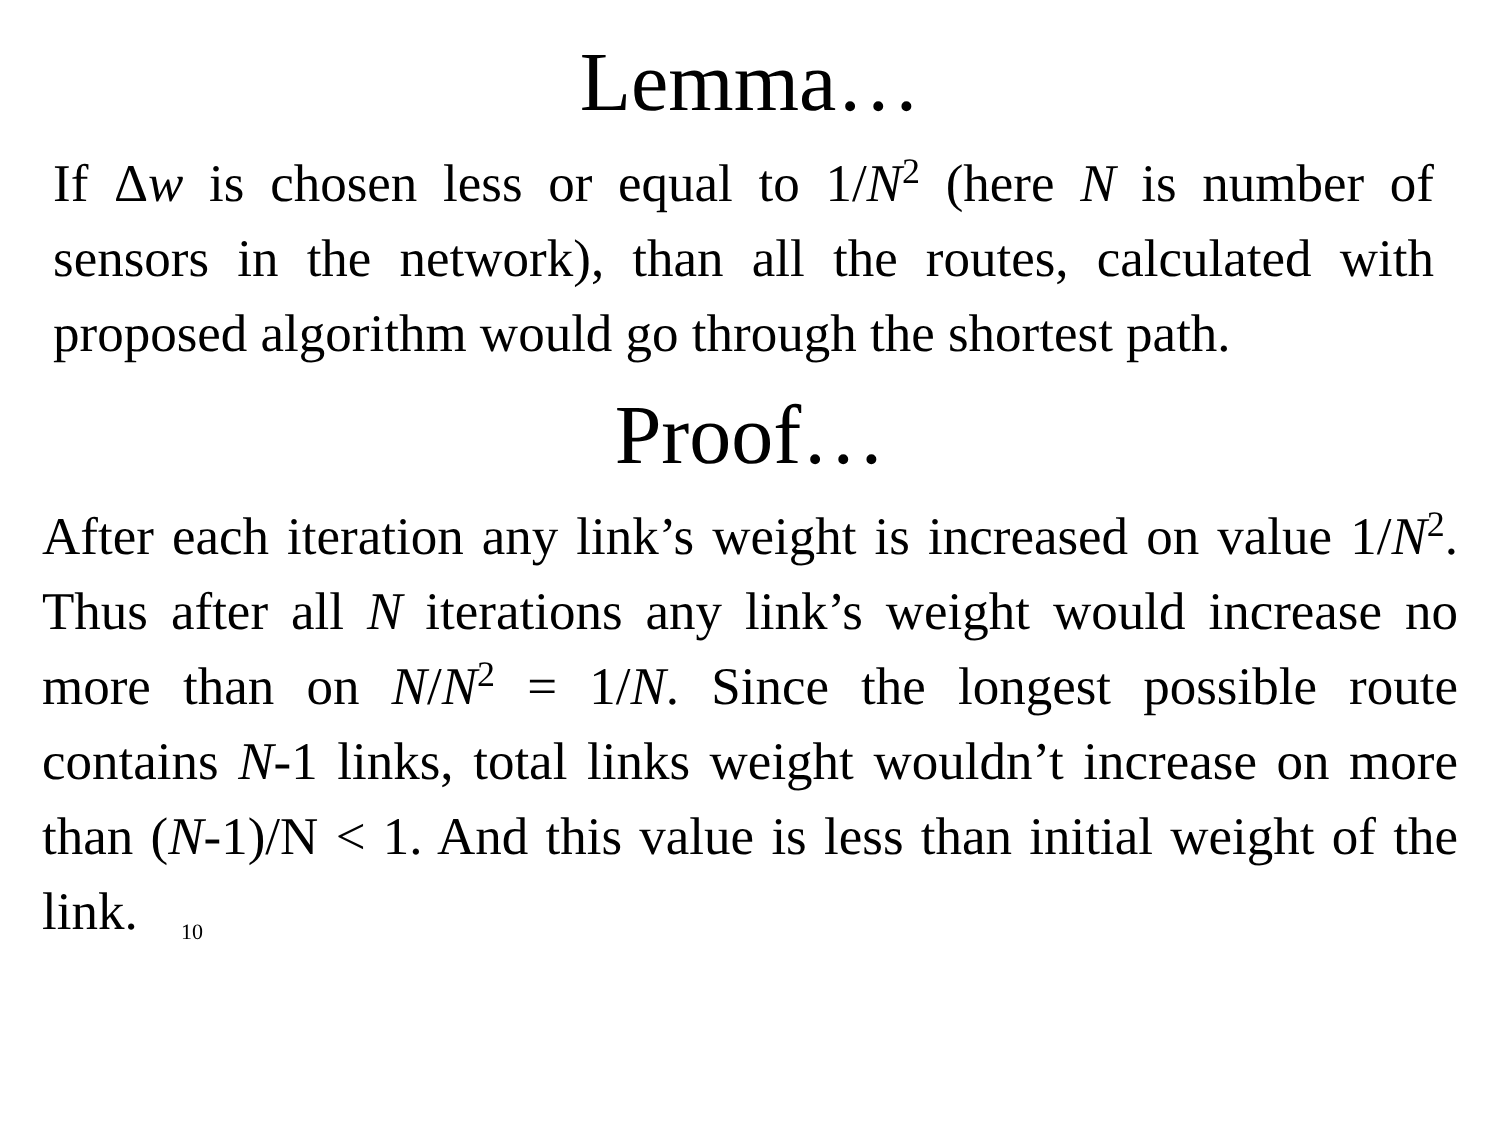Lemma…
If Δw is chosen less or equal to 1/N<sup>2</sup> (here N is number of sensors in the network), than all the routes, calculated with proposed algorithm would go through the shortest path.
Proof…
After each iteration any link’s weight is increased on value 1/N<sup>2</sup>. Thus after all N iterations any link’s weight would increase no more than on N/N<sup>2</sup> = 1/N. Since the longest possible route contains N-1 links, total links weight wouldn’t increase on more than (N-1)/N < 1. And this value is less than initial weight of the link. 10